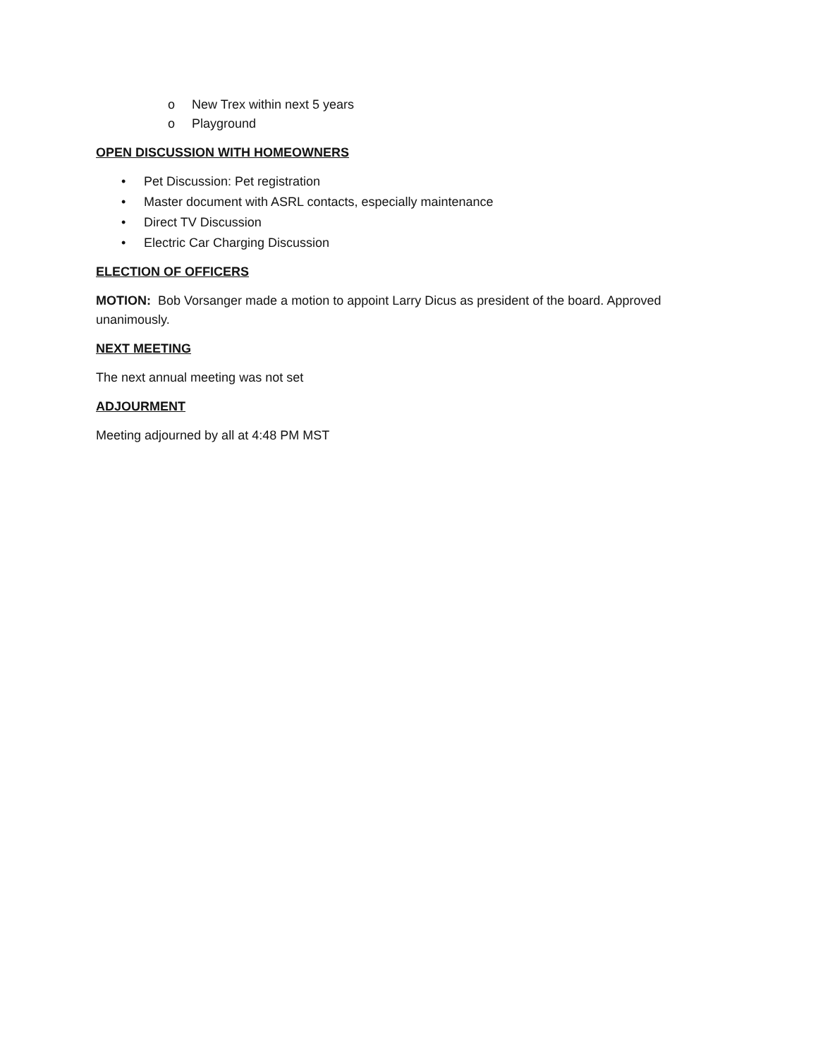o New Trex within next 5 years
o Playground
OPEN DISCUSSION WITH HOMEOWNERS
• Pet Discussion: Pet registration
• Master document with ASRL contacts, especially maintenance
• Direct TV Discussion
• Electric Car Charging Discussion
ELECTION OF OFFICERS
MOTION: Bob Vorsanger made a motion to appoint Larry Dicus as president of the board. Approved unanimously.
NEXT MEETING
The next annual meeting was not set
ADJOURMENT
Meeting adjourned by all at 4:48 PM MST